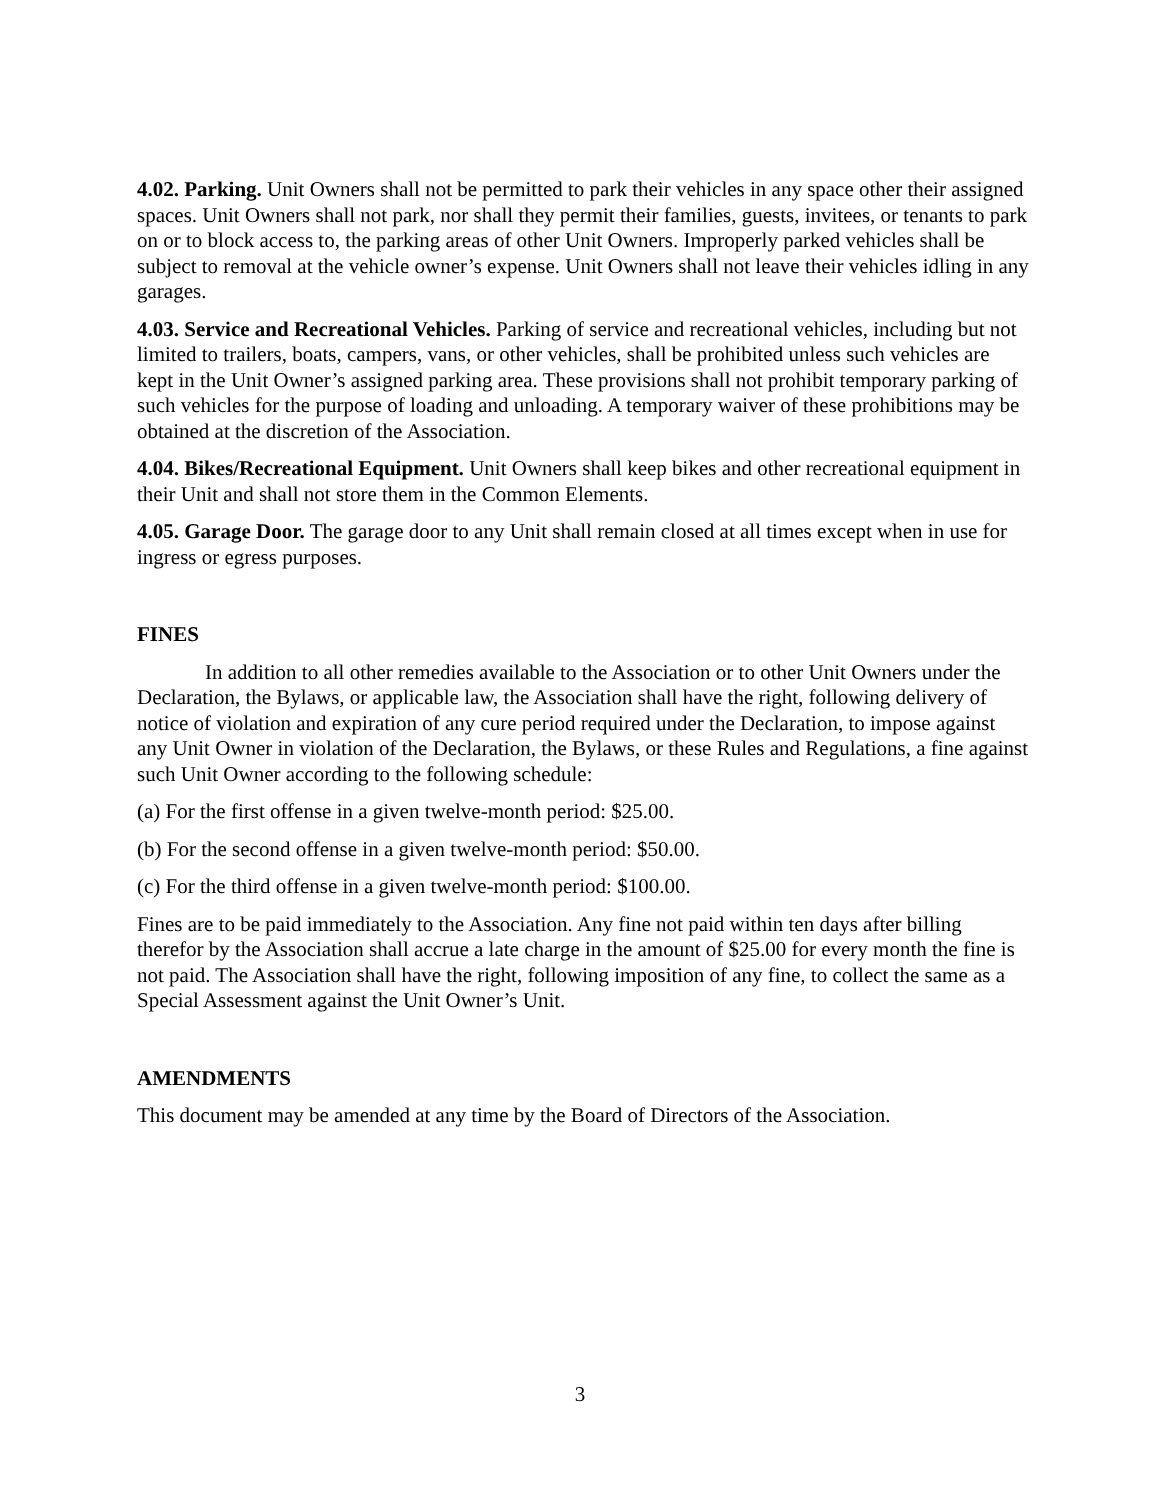4.02. Parking. Unit Owners shall not be permitted to park their vehicles in any space other their assigned spaces. Unit Owners shall not park, nor shall they permit their families, guests, invitees, or tenants to park on or to block access to, the parking areas of other Unit Owners. Improperly parked vehicles shall be subject to removal at the vehicle owner’s expense. Unit Owners shall not leave their vehicles idling in any garages.
4.03. Service and Recreational Vehicles. Parking of service and recreational vehicles, including but not limited to trailers, boats, campers, vans, or other vehicles, shall be prohibited unless such vehicles are kept in the Unit Owner’s assigned parking area. These provisions shall not prohibit temporary parking of such vehicles for the purpose of loading and unloading. A temporary waiver of these prohibitions may be obtained at the discretion of the Association.
4.04. Bikes/Recreational Equipment. Unit Owners shall keep bikes and other recreational equipment in their Unit and shall not store them in the Common Elements.
4.05. Garage Door. The garage door to any Unit shall remain closed at all times except when in use for ingress or egress purposes.
FINES
In addition to all other remedies available to the Association or to other Unit Owners under the Declaration, the Bylaws, or applicable law, the Association shall have the right, following delivery of notice of violation and expiration of any cure period required under the Declaration, to impose against any Unit Owner in violation of the Declaration, the Bylaws, or these Rules and Regulations, a fine against such Unit Owner according to the following schedule:
(a) For the first offense in a given twelve-month period: $25.00.
(b) For the second offense in a given twelve-month period: $50.00.
(c) For the third offense in a given twelve-month period: $100.00.
Fines are to be paid immediately to the Association. Any fine not paid within ten days after billing therefor by the Association shall accrue a late charge in the amount of $25.00 for every month the fine is not paid. The Association shall have the right, following imposition of any fine, to collect the same as a Special Assessment against the Unit Owner’s Unit.
AMENDMENTS
This document may be amended at any time by the Board of Directors of the Association.
3